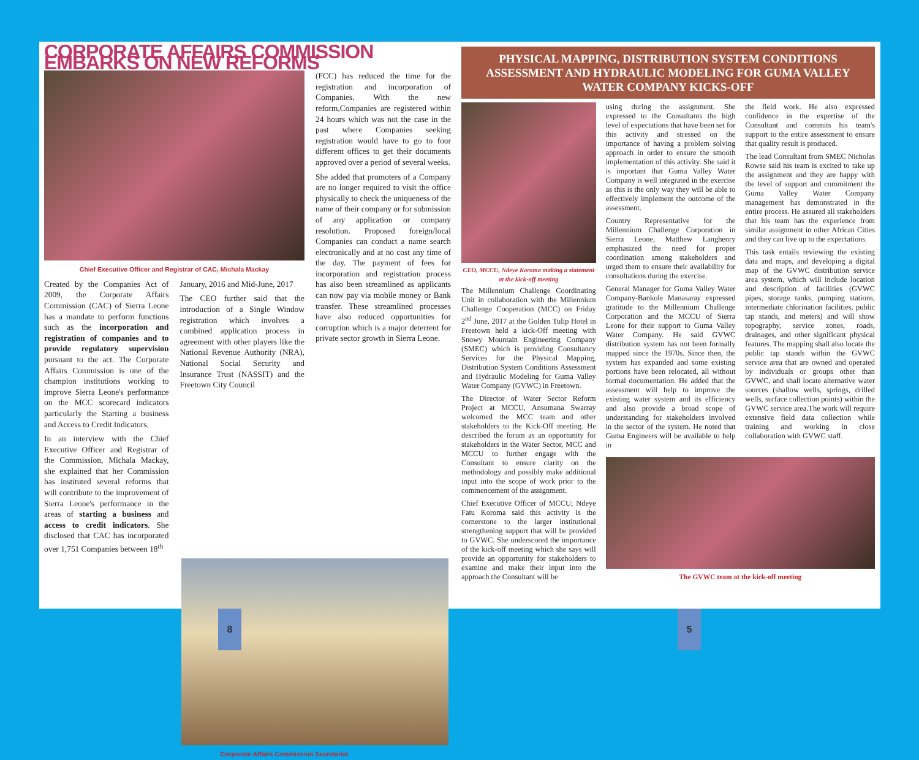CORPORATE AFFAIRS COMMISSION EMBARKS ON NEW REFORMS
Chief Executive Officer and Registrar of CAC, Michala Mackay
Created by the Companies Act of 2009, the Corporate Affairs Commission (CAC) of Sierra Leone has a mandate to perform functions such as the incorporation and registration of companies and to provide regulatory supervision pursuant to the act. The Corporate Affairs Commission is one of the champion institutions working to improve Sierra Leone's performance on the MCC scorecard indicators particularly the Starting a business and Access to Credit Indicators.
In an interview with the Chief Executive Officer and Registrar of the Commission, Michala Mackay, she explained that her Commission has instituted several reforms that will contribute to the improvement of Sierra Leone's performance in the areas of starting a business and access to credit indicators. She disclosed that CAC has incorporated over 1,751 Companies between 18<sup>th</sup>
January, 2016 and Mid-June, 2017
The CEO further said that the introduction of a Single Window registration which involves a combined application process in agreement with other players like the National Revenue Authority (NRA), National Social Security and Insurance Trust (NASSIT) and the Freetown City Council
(FCC) has reduced the time for the registration and incorporation of Companies. With the new reform,Companies are registered within 24 hours which was not the case in the past where Companies seeking registration would have to go to four different offices to get their documents approved over a period of several weeks.
She added that promoters of a Company are no longer required to visit the office physically to check the uniqueness of the name of their company or for submission of any application or company resolution. Proposed foreign/local Companies can conduct a name search electronically and at no cost any time of the day. The payment of fees for incorporation and registration process has also been streamlined as applicants can now pay via mobile money or Bank transfer. These streamlined processes have also reduced opportunities for corruption which is a major deterrent for private sector growth in Sierra Leone.
Corporate Affairs Commission Secretariat
PHYSICAL MAPPING, DISTRIBUTION SYSTEM CONDITIONS ASSESSMENT AND HYDRAULIC MODELING FOR GUMA VALLEY WATER COMPANY KICKS-OFF
CEO, MCCU, Ndeye Koroma making a statement at the kick-off meeting
The Millennium Challenge Coordinating Unit in collaboration with the Millennium Challenge Cooperation (MCC) on Friday 2<sup>nd</sup> June, 2017 at the Golden Tulip Hotel in Freetown held a kick-Off meeting with Snowy Mountain Engineering Company (SMEC) which is providing Consultancy Services for the Physical Mapping, Distribution System Conditions Assessment and Hydraulic Modeling for Guma Valley Water Company (GVWC) in Freetown.
The Director of Water Sector Reform Project at MCCU, Ansumana Swarray welcomed the MCC team and other stakeholders to the Kick-Off meeting. He described the forum as an opportunity for stakeholders in the Water Sector, MCC and MCCU to further engage with the Consultant to ensure clarity on the methodology and possibly make additional input into the scope of work prior to the commencement of the assignment.
Chief Executive Officer of MCCU; Ndeye Fatu Koroma said this activity is the cornerstone to the larger institutional strengthening support that will be provided to GVWC. She underscored the importance of the kick-off meeting which she says will provide an opportunity for stakeholders to examine and make their input into the approach the Consultant will be
using during the assignment. She expressed to the Consultants the high level of expectations that have been set for this activity and stressed on the importance of having a problem solving approach in order to ensure the smooth implementation of this activity. She said it is important that Guma Valley Water Company is well integrated in the exercise as this is the only way they will be able to effectively implement the outcome of the assessment.
Country Representative for the Millennium Challenge Corporation in Sierra Leone, Matthew Langhenry emphasized the need for proper coordination among stakeholders and urged them to ensure their availability for consultations during the exercise.
General Manager for Guma Valley Water Company-Bankole Manasaray expressed gratitude to the Millennium Challenge Corporation and the MCCU of Sierra Leone for their support to Guma Valley Water Company. He said GVWC distribution system has not been formally mapped since the 1970s. Since then, the system has expanded and some existing portions have been relocated, all without formal documentation. He added that the assessment will help to improve the existing water system and its efficiency and also provide a broad scope of understanding for stakeholders involved in the sector of the system. He noted that Guma Engineers will be available to help in
the field work. He also expressed confidence in the expertise of the Consultant and commits his team's support to the entire assessment to ensure that quality result is produced.
The lead Consultant from SMEC Nicholas Rowse said his team is excited to take up the assignment and they are happy with the level of support and commitment the Guma Valley Water Company management has demonstrated in the entire process. He assured all stakeholders that his team has the experience from similar assignment in other African Cities and they can live up to the expectations.
This task entails reviewing the existing data and maps, and developing a digital map of the GVWC distribution service area system, which will include location and description of facilities (GVWC pipes, storage tanks, pumping stations, intermediate chlorination facilities, public tap stands, and meters) and will show topography, service zones, roads, drainages, and other significant physical features. The mapping shall also locate the public tap stands within the GVWC service area that are owned and operated by individuals or groups other than GVWC, and shall locate alternative water sources (shallow wells, springs, drilled wells, surface collection points) within the GVWC service area.The work will require extensive field data collection while training and working in close collaboration with GVWC staff.
The GVWC team at the kick-off meeting
8 5